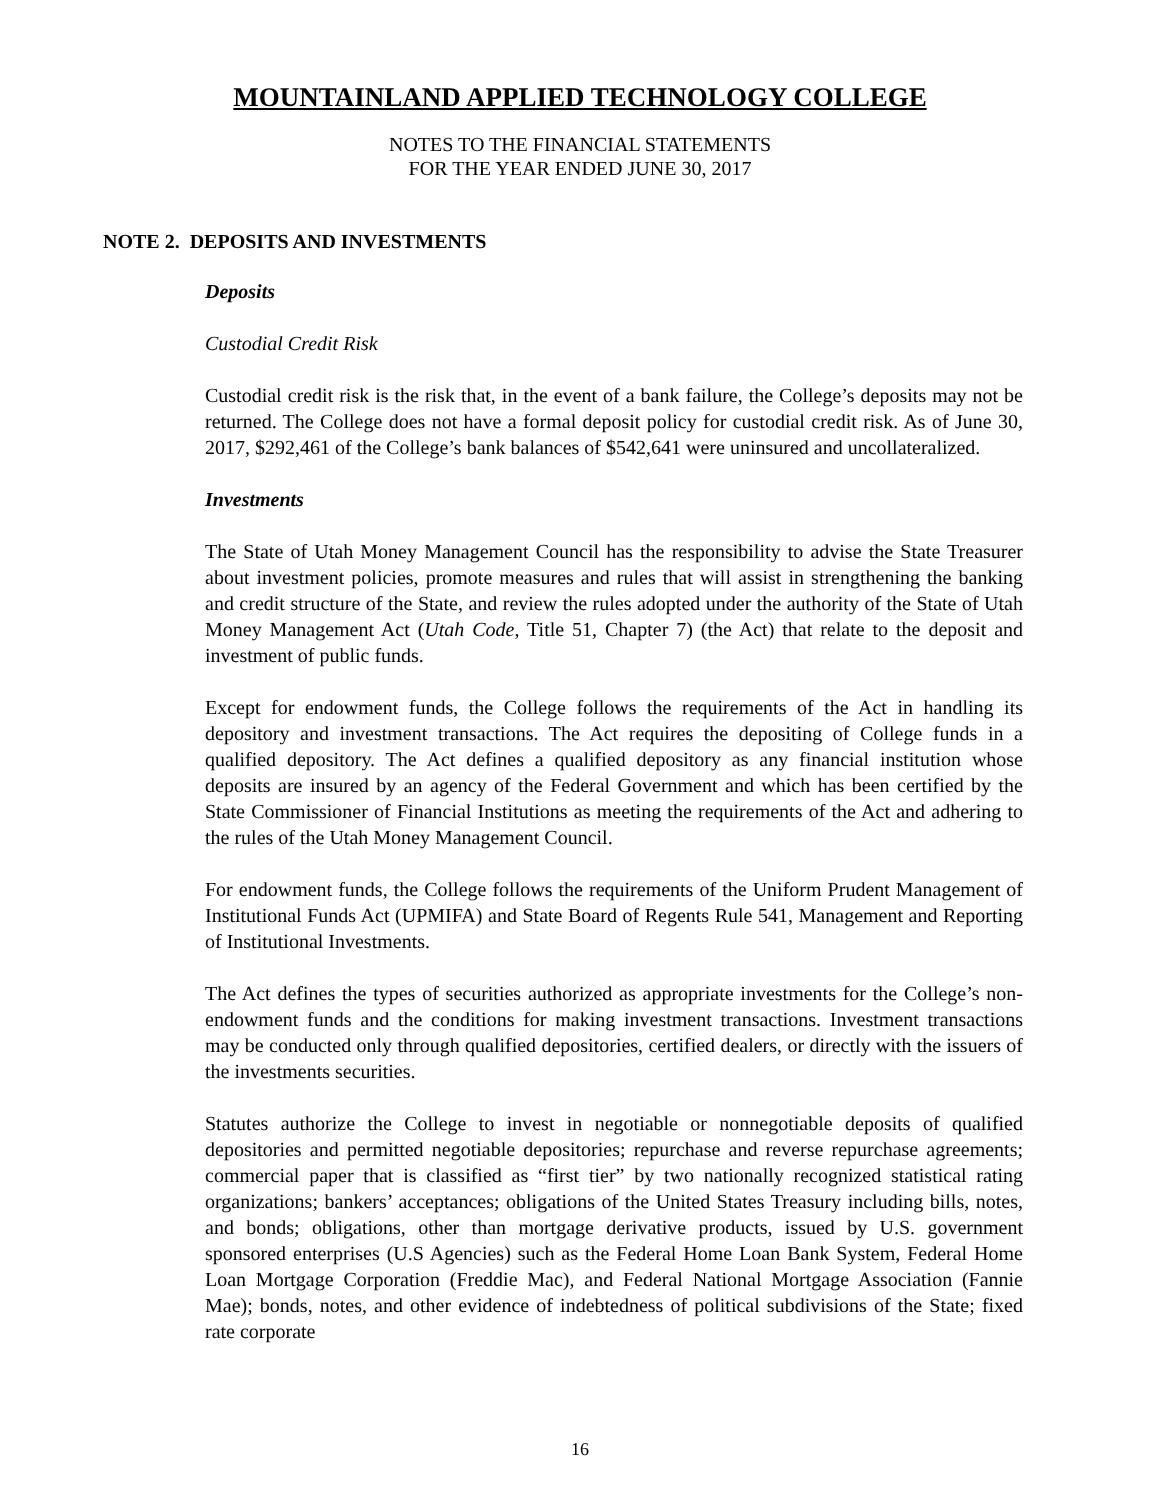MOUNTAINLAND APPLIED TECHNOLOGY COLLEGE
NOTES TO THE FINANCIAL STATEMENTS
FOR THE YEAR ENDED JUNE 30, 2017
NOTE 2. DEPOSITS AND INVESTMENTS
Deposits
Custodial Credit Risk
Custodial credit risk is the risk that, in the event of a bank failure, the College’s deposits may not be returned. The College does not have a formal deposit policy for custodial credit risk. As of June 30, 2017, $292,461 of the College’s bank balances of $542,641 were uninsured and uncollateralized.
Investments
The State of Utah Money Management Council has the responsibility to advise the State Treasurer about investment policies, promote measures and rules that will assist in strengthening the banking and credit structure of the State, and review the rules adopted under the authority of the State of Utah Money Management Act (Utah Code, Title 51, Chapter 7) (the Act) that relate to the deposit and investment of public funds.
Except for endowment funds, the College follows the requirements of the Act in handling its depository and investment transactions. The Act requires the depositing of College funds in a qualified depository. The Act defines a qualified depository as any financial institution whose deposits are insured by an agency of the Federal Government and which has been certified by the State Commissioner of Financial Institutions as meeting the requirements of the Act and adhering to the rules of the Utah Money Management Council.
For endowment funds, the College follows the requirements of the Uniform Prudent Management of Institutional Funds Act (UPMIFA) and State Board of Regents Rule 541, Management and Reporting of Institutional Investments.
The Act defines the types of securities authorized as appropriate investments for the College’s non-endowment funds and the conditions for making investment transactions. Investment transactions may be conducted only through qualified depositories, certified dealers, or directly with the issuers of the investments securities.
Statutes authorize the College to invest in negotiable or nonnegotiable deposits of qualified depositories and permitted negotiable depositories; repurchase and reverse repurchase agreements; commercial paper that is classified as “first tier” by two nationally recognized statistical rating organizations; bankers’ acceptances; obligations of the United States Treasury including bills, notes, and bonds; obligations, other than mortgage derivative products, issued by U.S. government sponsored enterprises (U.S Agencies) such as the Federal Home Loan Bank System, Federal Home Loan Mortgage Corporation (Freddie Mac), and Federal National Mortgage Association (Fannie Mae); bonds, notes, and other evidence of indebtedness of political subdivisions of the State; fixed rate corporate
16